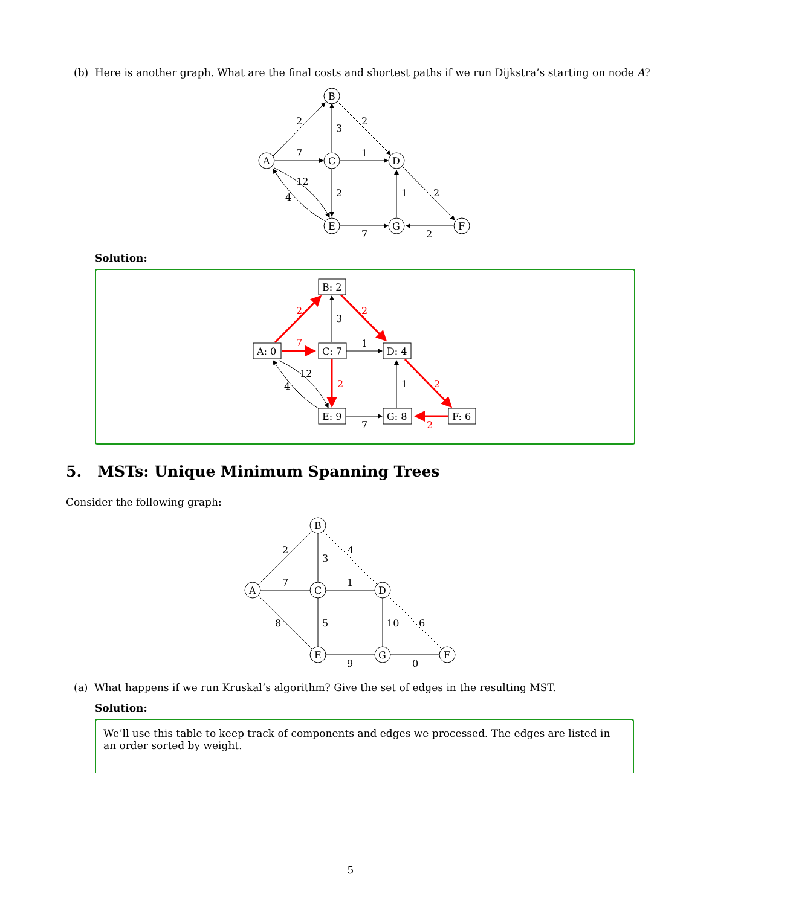(b) Here is another graph. What are the final costs and shortest paths if we run Dijkstra’s starting on node A?
A
B
C
D
E
G
F
2
3
2
7
1
12
4
2
1
2
7
2
Solution:
A: 0
B: 2
C: 7
D: 4
E: 9
G: 8
F: 6
2
3
2
7
1
12
4
2
1
2
7
2
5. MSTs: Unique Minimum Spanning Trees
Consider the following graph:
A
B
C
D
E
G
F
2
3
4
7
1
8
5
10
6
9
0
(a) What happens if we run Kruskal’s algorithm? Give the set of edges in the resulting MST.
Solution:
We’ll use this table to keep track of components and edges we processed. The edges are listed in an order sorted by weight.
5